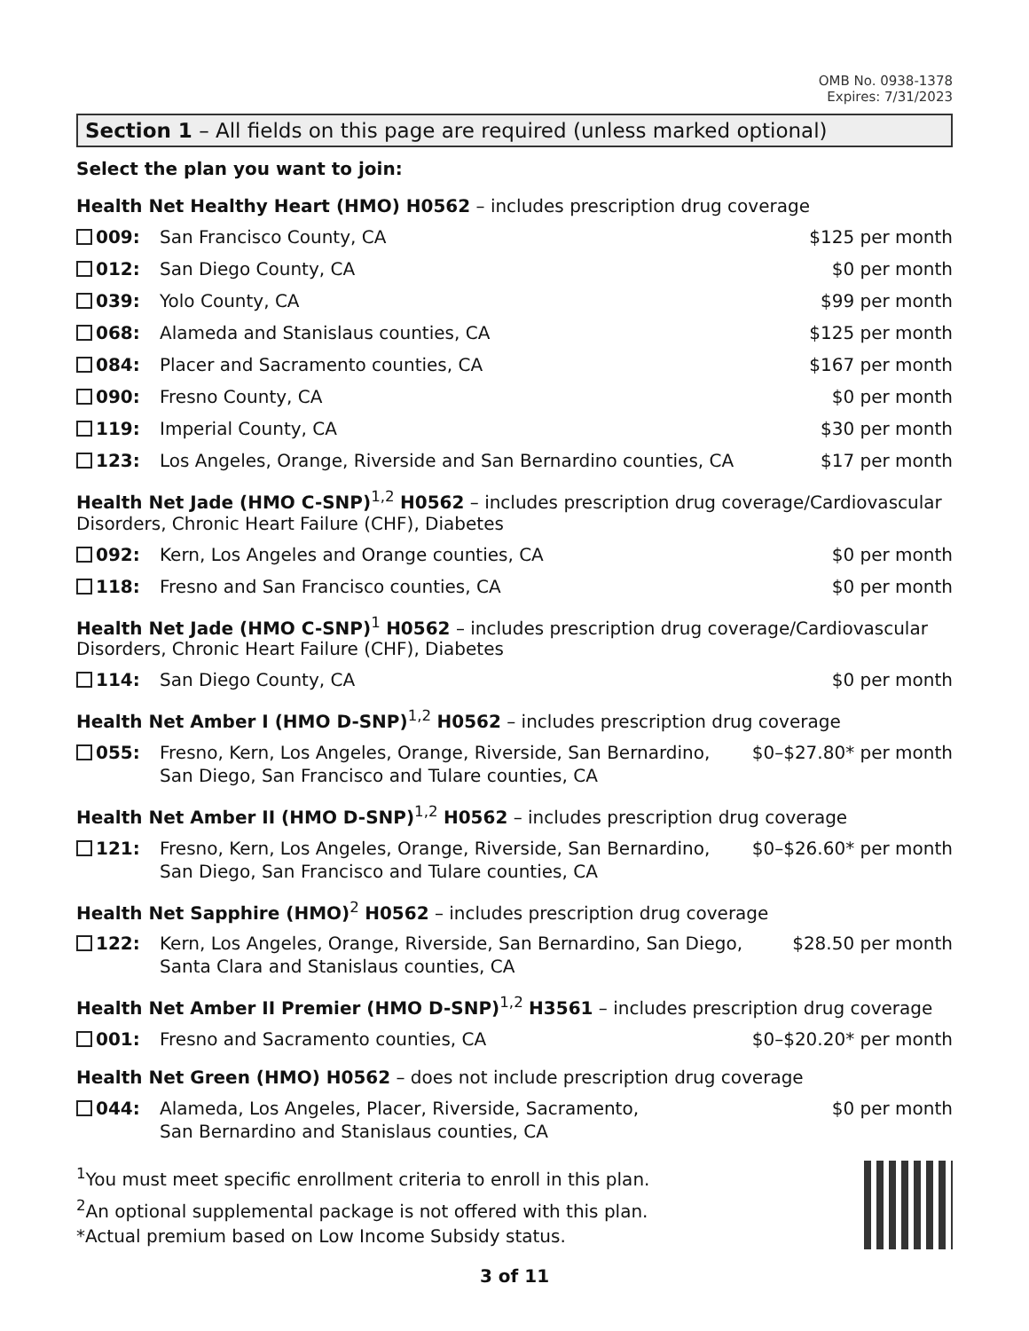OMB No. 0938-1378
Expires: 7/31/2023
Section 1 – All fields on this page are required (unless marked optional)
Select the plan you want to join:
Health Net Healthy Heart (HMO) H0562 – includes prescription drug coverage
009: San Francisco County, CA $125 per month
012: San Diego County, CA $0 per month
039: Yolo County, CA $99 per month
068: Alameda and Stanislaus counties, CA $125 per month
084: Placer and Sacramento counties, CA $167 per month
090: Fresno County, CA $0 per month
119: Imperial County, CA $30 per month
123: Los Angeles, Orange, Riverside and San Bernardino counties, CA $17 per month
Health Net Jade (HMO C-SNP)<sup>1,2</sup> H0562 – includes prescription drug coverage/Cardiovascular Disorders, Chronic Heart Failure (CHF), Diabetes
092: Kern, Los Angeles and Orange counties, CA $0 per month
118: Fresno and San Francisco counties, CA $0 per month
Health Net Jade (HMO C-SNP)<sup>1</sup> H0562 – includes prescription drug coverage/Cardiovascular Disorders, Chronic Heart Failure (CHF), Diabetes
114: San Diego County, CA $0 per month
Health Net Amber I (HMO D-SNP)<sup>1,2</sup> H0562 – includes prescription drug coverage
055: Fresno, Kern, Los Angeles, Orange, Riverside, San Bernardino,
San Diego, San Francisco and Tulare counties, CA $0–$27.80* per month
Health Net Amber II (HMO D-SNP)<sup>1,2</sup> H0562 – includes prescription drug coverage
121: Fresno, Kern, Los Angeles, Orange, Riverside, San Bernardino,
San Diego, San Francisco and Tulare counties, CA $0–$26.60* per month
Health Net Sapphire (HMO)<sup>2</sup> H0562 – includes prescription drug coverage
122: Kern, Los Angeles, Orange, Riverside, San Bernardino, San Diego,
Santa Clara and Stanislaus counties, CA $28.50 per month
Health Net Amber II Premier (HMO D-SNP)<sup>1,2</sup> H3561 – includes prescription drug coverage
001: Fresno and Sacramento counties, CA $0–$20.20* per month
Health Net Green (HMO) H0562 – does not include prescription drug coverage
044: Alameda, Los Angeles, Placer, Riverside, Sacramento,
San Bernardino and Stanislaus counties, CA $0 per month
<sup>1</sup> You must meet specific enrollment criteria to enroll in this plan.
<sup>2</sup> An optional supplemental package is not offered with this plan.
*Actual premium based on Low Income Subsidy status.
3 of 11